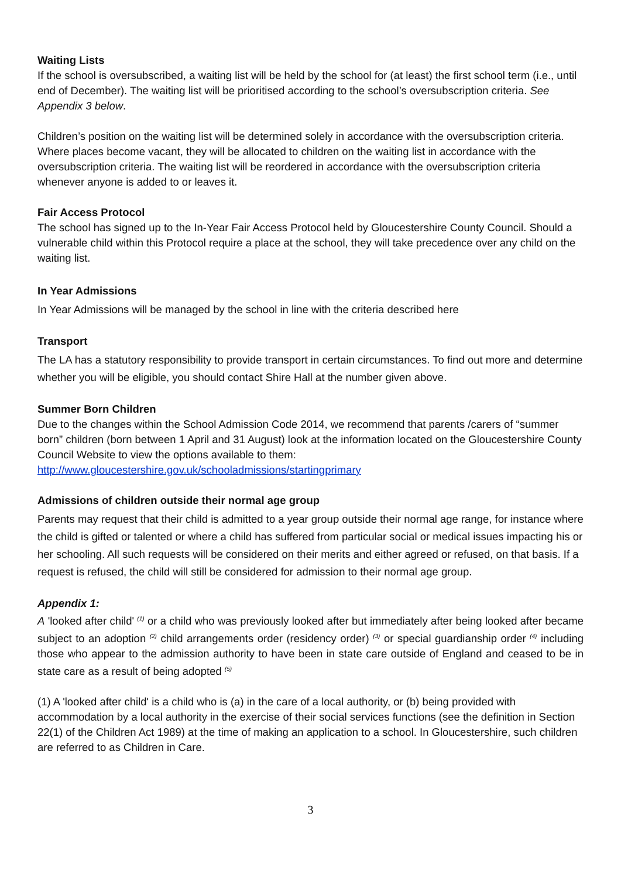Waiting Lists
If the school is oversubscribed, a waiting list will be held by the school for (at least) the first school term (i.e., until end of December). The waiting list will be prioritised according to the school’s oversubscription criteria. See Appendix 3 below.
Children’s position on the waiting list will be determined solely in accordance with the oversubscription criteria. Where places become vacant, they will be allocated to children on the waiting list in accordance with the oversubscription criteria. The waiting list will be reordered in accordance with the oversubscription criteria whenever anyone is added to or leaves it.
Fair Access Protocol
The school has signed up to the In-Year Fair Access Protocol held by Gloucestershire County Council. Should a vulnerable child within this Protocol require a place at the school, they will take precedence over any child on the waiting list.
In Year Admissions
In Year Admissions will be managed by the school in line with the criteria described here
Transport
The LA has a statutory responsibility to provide transport in certain circumstances. To find out more and determine whether you will be eligible, you should contact Shire Hall at the number given above.
Summer Born Children
Due to the changes within the School Admission Code 2014, we recommend that parents /carers of “summer born” children (born between 1 April and 31 August) look at the information located on the Gloucestershire County Council Website to view the options available to them: http://www.gloucestershire.gov.uk/schooladmissions/startingprimary
Admissions of children outside their normal age group
Parents may request that their child is admitted to a year group outside their normal age range, for instance where the child is gifted or talented or where a child has suffered from particular social or medical issues impacting his or her schooling. All such requests will be considered on their merits and either agreed or refused, on that basis. If a request is refused, the child will still be considered for admission to their normal age group.
Appendix 1:
A 'looked after child' <sup>(1)</sup> or a child who was previously looked after but immediately after being looked after became subject to an adoption <sup>(2)</sup> child arrangements order (residency order) <sup>(3)</sup> or special guardianship order <sup>(4)</sup> including those who appear to the admission authority to have been in state care outside of England and ceased to be in state care as a result of being adopted <sup>(5)</sup>
(1) A 'looked after child' is a child who is (a) in the care of a local authority, or (b) being provided with accommodation by a local authority in the exercise of their social services functions (see the definition in Section 22(1) of the Children Act 1989) at the time of making an application to a school. In Gloucestershire, such children are referred to as Children in Care.
3